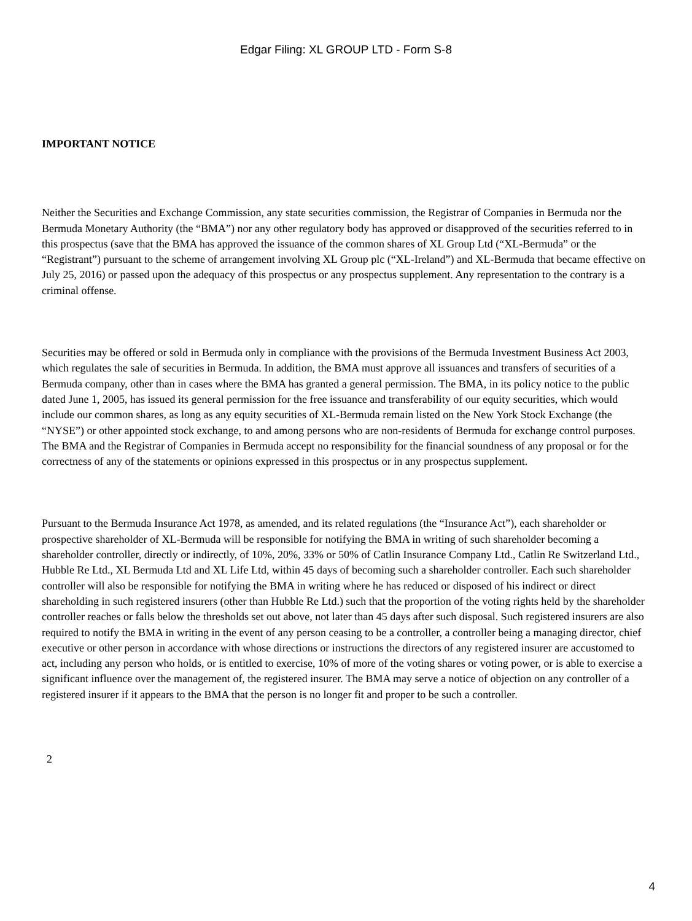Edgar Filing: XL GROUP LTD - Form S-8
IMPORTANT NOTICE
Neither the Securities and Exchange Commission, any state securities commission, the Registrar of Companies in Bermuda nor the Bermuda Monetary Authority (the “BMA”) nor any other regulatory body has approved or disapproved of the securities referred to in this prospectus (save that the BMA has approved the issuance of the common shares of XL Group Ltd (“XL-Bermuda” or the “Registrant”) pursuant to the scheme of arrangement involving XL Group plc (“XL-Ireland”) and XL-Bermuda that became effective on July 25, 2016) or passed upon the adequacy of this prospectus or any prospectus supplement. Any representation to the contrary is a criminal offense.
Securities may be offered or sold in Bermuda only in compliance with the provisions of the Bermuda Investment Business Act 2003, which regulates the sale of securities in Bermuda. In addition, the BMA must approve all issuances and transfers of securities of a Bermuda company, other than in cases where the BMA has granted a general permission. The BMA, in its policy notice to the public dated June 1, 2005, has issued its general permission for the free issuance and transferability of our equity securities, which would include our common shares, as long as any equity securities of XL-Bermuda remain listed on the New York Stock Exchange (the “NYSE”) or other appointed stock exchange, to and among persons who are non-residents of Bermuda for exchange control purposes. The BMA and the Registrar of Companies in Bermuda accept no responsibility for the financial soundness of any proposal or for the correctness of any of the statements or opinions expressed in this prospectus or in any prospectus supplement.
Pursuant to the Bermuda Insurance Act 1978, as amended, and its related regulations (the “Insurance Act”), each shareholder or prospective shareholder of XL-Bermuda will be responsible for notifying the BMA in writing of such shareholder becoming a shareholder controller, directly or indirectly, of 10%, 20%, 33% or 50% of Catlin Insurance Company Ltd., Catlin Re Switzerland Ltd., Hubble Re Ltd., XL Bermuda Ltd and XL Life Ltd, within 45 days of becoming such a shareholder controller. Each such shareholder controller will also be responsible for notifying the BMA in writing where he has reduced or disposed of his indirect or direct shareholding in such registered insurers (other than Hubble Re Ltd.) such that the proportion of the voting rights held by the shareholder controller reaches or falls below the thresholds set out above, not later than 45 days after such disposal. Such registered insurers are also required to notify the BMA in writing in the event of any person ceasing to be a controller, a controller being a managing director, chief executive or other person in accordance with whose directions or instructions the directors of any registered insurer are accustomed to act, including any person who holds, or is entitled to exercise, 10% of more of the voting shares or voting power, or is able to exercise a significant influence over the management of, the registered insurer. The BMA may serve a notice of objection on any controller of a registered insurer if it appears to the BMA that the person is no longer fit and proper to be such a controller.
2
4